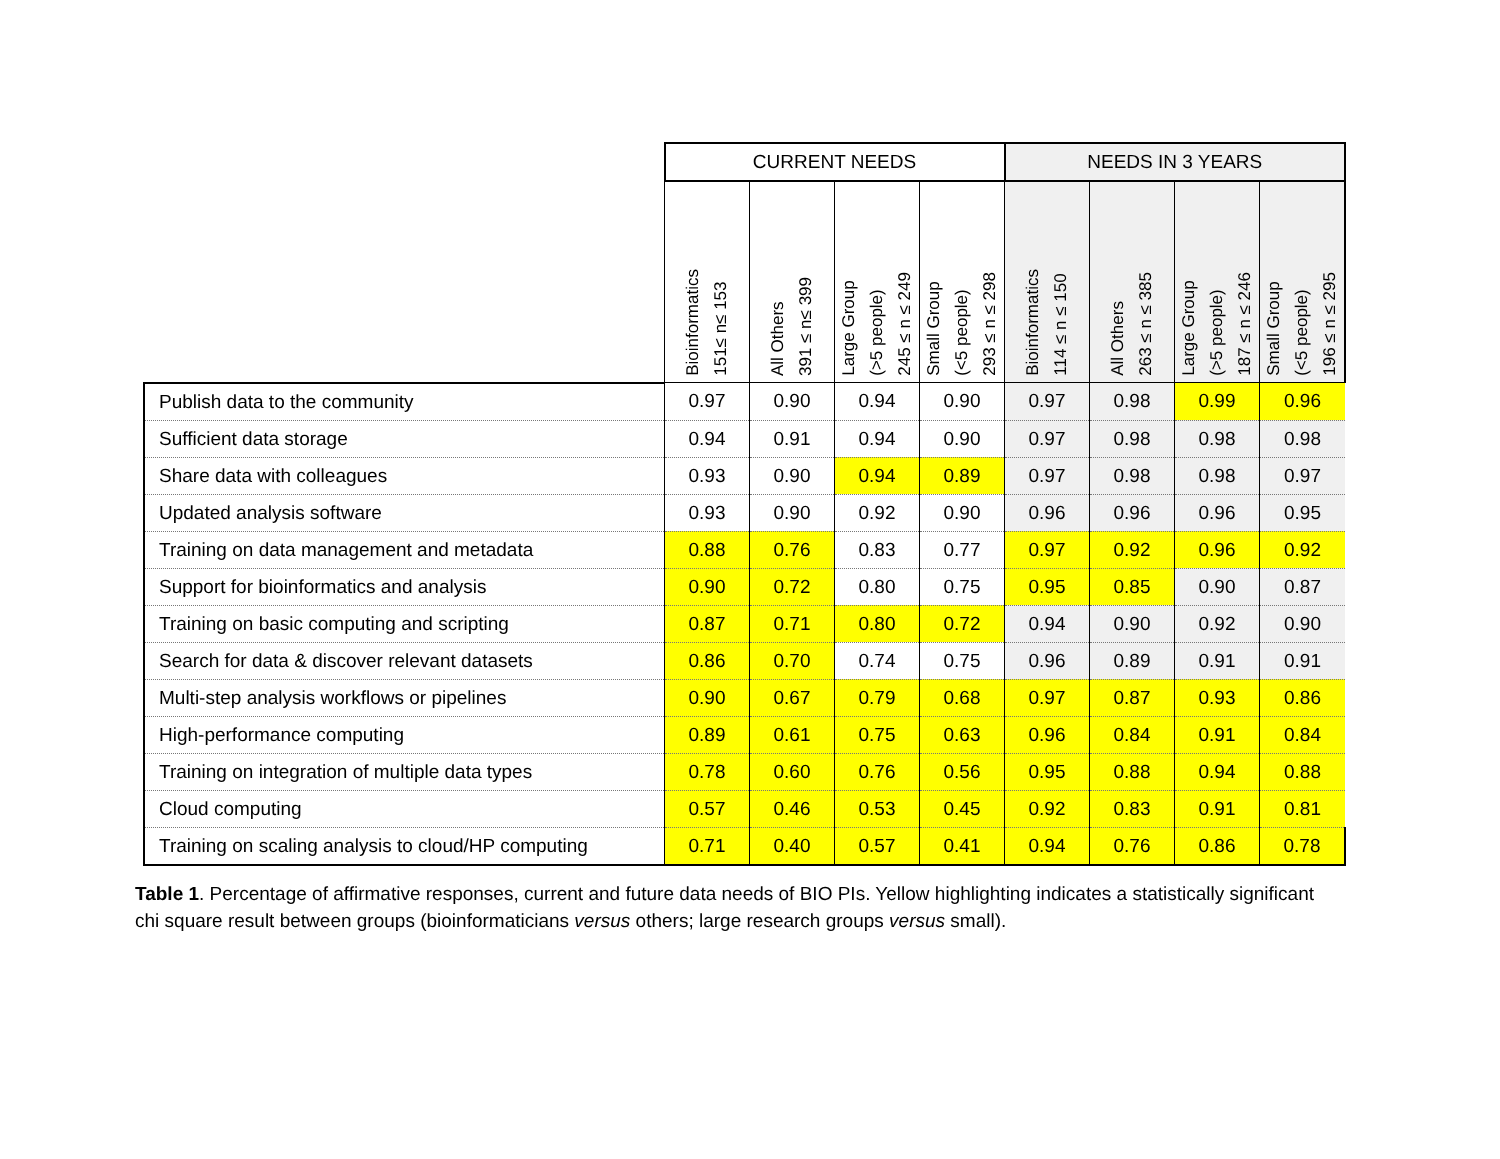| | CURRENT NEEDS | | | | NEEDS IN 3 YEARS | | | |
| --- | --- | --- | --- | --- | --- | --- | --- | --- |
| | Bioinformatics 151≤ n≤ 153 | All Others 391 ≤ n≤ 399 | Large Group (>5 people) 245 ≤ n ≤ 249 | Small Group (<5 people) 293 ≤ n ≤ 298 | Bioinformatics 114 ≤ n ≤ 150 | All Others 263 ≤ n ≤ 385 | Large Group (>5 people) 187 ≤ n ≤ 246 | Small Group (<5 people) 196 ≤ n ≤ 295 |
| Publish data to the community | 0.97 | 0.90 | 0.94 | 0.90 | 0.97 | 0.98 | 0.99 | 0.96 |
| Sufficient data storage | 0.94 | 0.91 | 0.94 | 0.90 | 0.97 | 0.98 | 0.98 | 0.98 |
| Share data with colleagues | 0.93 | 0.90 | 0.94 | 0.89 | 0.97 | 0.98 | 0.98 | 0.97 |
| Updated analysis software | 0.93 | 0.90 | 0.92 | 0.90 | 0.96 | 0.96 | 0.96 | 0.95 |
| Training on data management and metadata | 0.88 | 0.76 | 0.83 | 0.77 | 0.97 | 0.92 | 0.96 | 0.92 |
| Support for bioinformatics and analysis | 0.90 | 0.72 | 0.80 | 0.75 | 0.95 | 0.85 | 0.90 | 0.87 |
| Training on basic computing and scripting | 0.87 | 0.71 | 0.80 | 0.72 | 0.94 | 0.90 | 0.92 | 0.90 |
| Search for data & discover relevant datasets | 0.86 | 0.70 | 0.74 | 0.75 | 0.96 | 0.89 | 0.91 | 0.91 |
| Multi-step analysis workflows or pipelines | 0.90 | 0.67 | 0.79 | 0.68 | 0.97 | 0.87 | 0.93 | 0.86 |
| High-performance computing | 0.89 | 0.61 | 0.75 | 0.63 | 0.96 | 0.84 | 0.91 | 0.84 |
| Training on integration of multiple data types | 0.78 | 0.60 | 0.76 | 0.56 | 0.95 | 0.88 | 0.94 | 0.88 |
| Cloud computing | 0.57 | 0.46 | 0.53 | 0.45 | 0.92 | 0.83 | 0.91 | 0.81 |
| Training on scaling analysis to cloud/HP computing | 0.71 | 0.40 | 0.57 | 0.41 | 0.94 | 0.76 | 0.86 | 0.78 |
Table 1. Percentage of affirmative responses, current and future data needs of BIO PIs. Yellow highlighting indicates a statistically significant chi square result between groups (bioinformaticians versus others; large research groups versus small).